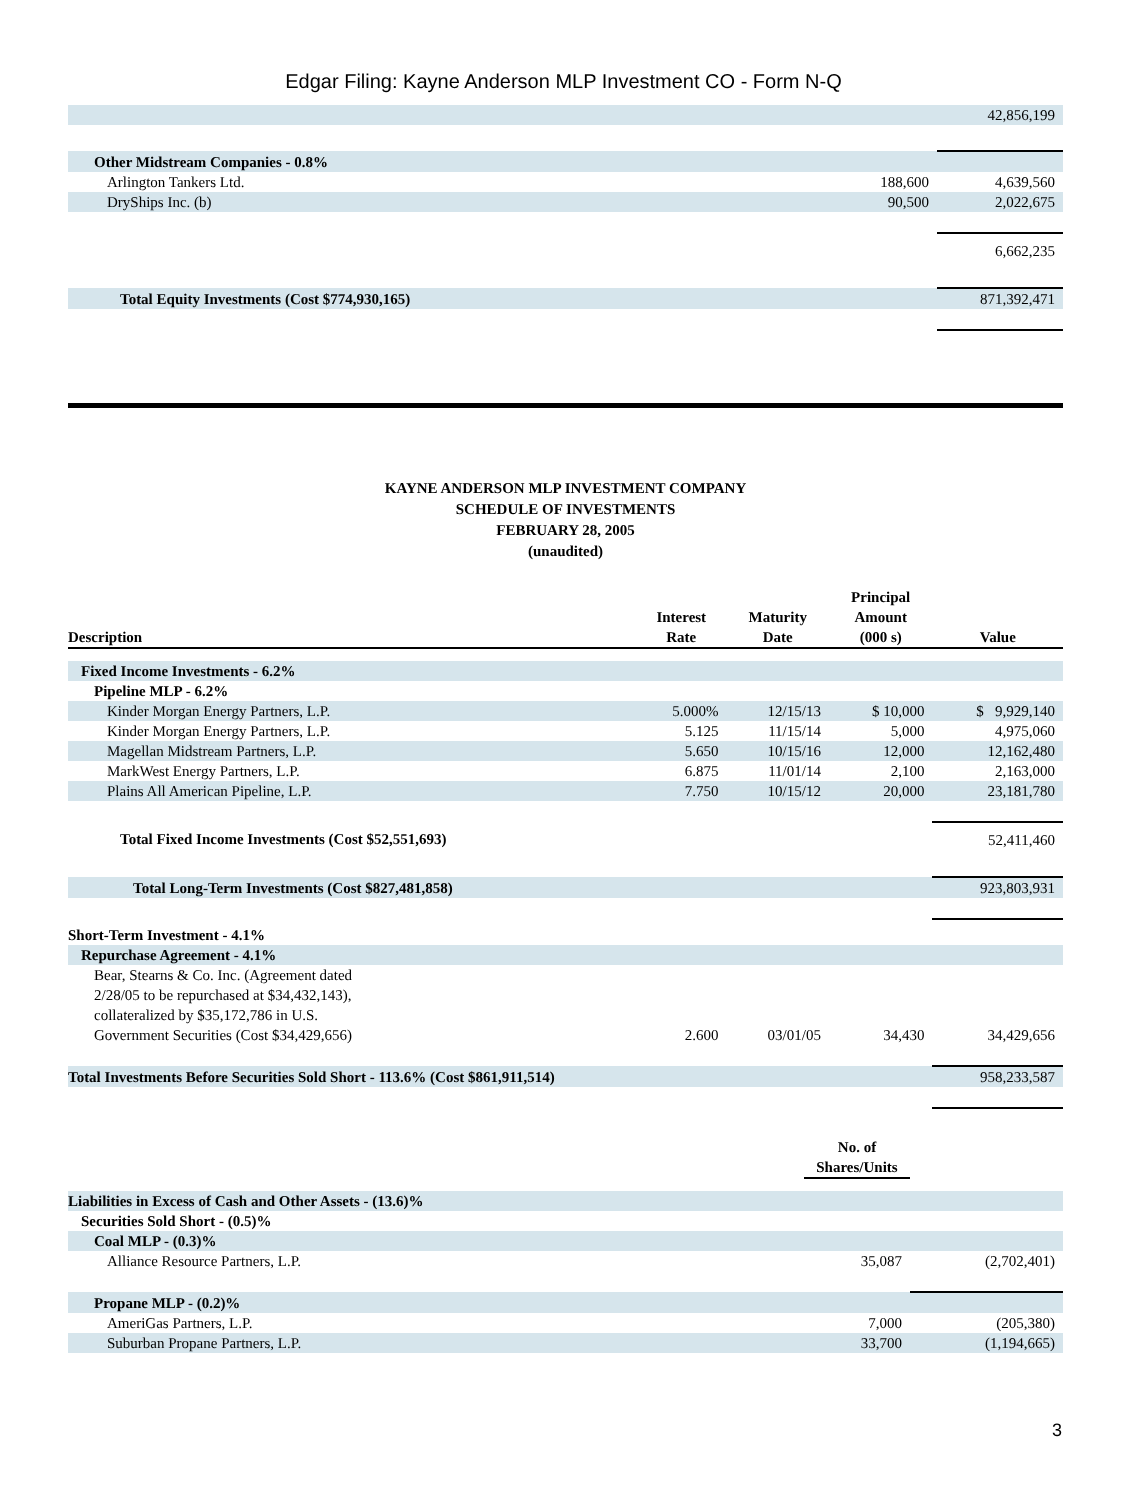Edgar Filing: Kayne Anderson MLP Investment CO - Form N-Q
| | | 42,856,199 |
| Other Midstream Companies - 0.8% | | |
| Arlington Tankers Ltd. | 188,600 | 4,639,560 |
| DryShips Inc. (b) | 90,500 | 2,022,675 |
| | | 6,662,235 |
| Total Equity Investments (Cost $774,930,165) | | 871,392,471 |
KAYNE ANDERSON MLP INVESTMENT COMPANY
SCHEDULE OF INVESTMENTS
FEBRUARY 28, 2005
(unaudited)
| Description | Interest Rate | Maturity Date | Principal Amount (000 s) | Value |
| --- | --- | --- | --- | --- |
| Fixed Income Investments - 6.2% | | | | |
| Pipeline MLP - 6.2% | | | | |
| Kinder Morgan Energy Partners, L.P. | 5.000% | 12/15/13 | $ 10,000 | $ 9,929,140 |
| Kinder Morgan Energy Partners, L.P. | 5.125 | 11/15/14 | 5,000 | 4,975,060 |
| Magellan Midstream Partners, L.P. | 5.650 | 10/15/16 | 12,000 | 12,162,480 |
| MarkWest Energy Partners, L.P. | 6.875 | 11/01/14 | 2,100 | 2,163,000 |
| Plains All American Pipeline, L.P. | 7.750 | 10/15/12 | 20,000 | 23,181,780 |
| Total Fixed Income Investments (Cost $52,551,693) | | | | 52,411,460 |
| Total Long-Term Investments (Cost $827,481,858) | | | | 923,803,931 |
| Short-Term Investment - 4.1% | | | | |
| Repurchase Agreement - 4.1% | | | | |
| Bear, Stearns & Co. Inc. (Agreement dated 2/28/05 to be repurchased at $34,432,143), collateralized by $35,172,786 in U.S. Government Securities (Cost $34,429,656) | 2.600 | 03/01/05 | 34,430 | 34,429,656 |
| Total Investments Before Securities Sold Short - 113.6% (Cost $861,911,514) | | | | 958,233,587 |
| | No. of Shares/Units | |
| --- | --- | --- |
| Liabilities in Excess of Cash and Other Assets - (13.6)% | | |
| Securities Sold Short - (0.5)% | | |
| Coal MLP - (0.3)% | | |
| Alliance Resource Partners, L.P. | 35,087 | (2,702,401) |
| Propane MLP - (0.2)% | | |
| AmeriGas Partners, L.P. | 7,000 | (205,380) |
| Suburban Propane Partners, L.P. | 33,700 | (1,194,665) |
3